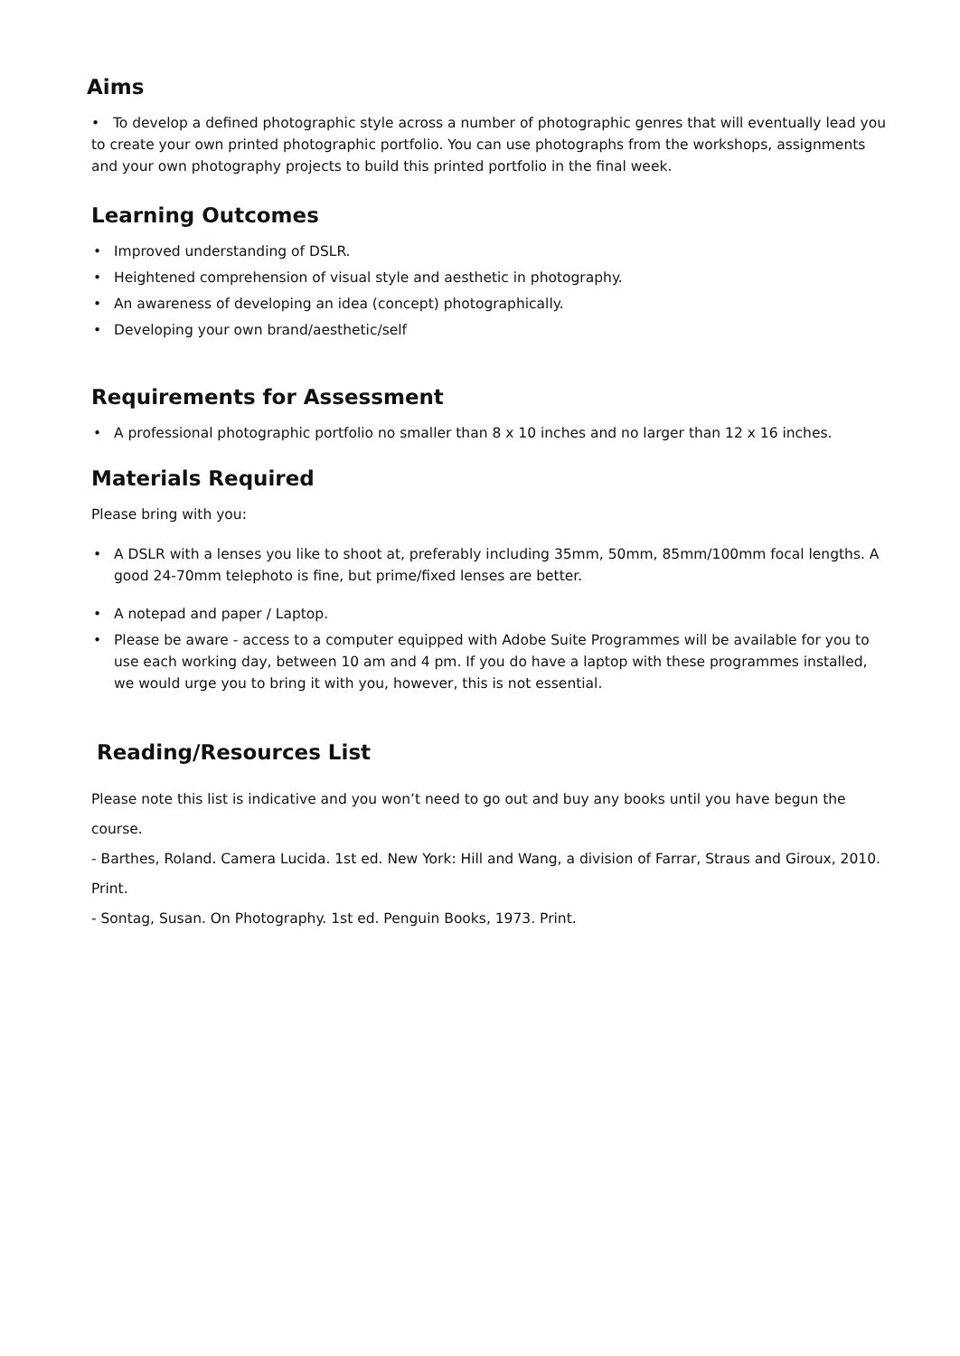Aims
• To develop a defined photographic style across a number of photographic genres that will eventually lead you to create your own printed photographic portfolio. You can use photographs from the workshops, assignments and your own photography projects to build this printed portfolio in the final week.
Learning Outcomes
• Improved understanding of DSLR.
• Heightened comprehension of visual style and aesthetic in photography.
• An awareness of developing an idea (concept) photographically.
• Developing your own brand/aesthetic/self
Requirements for Assessment
• A professional photographic portfolio no smaller than 8 x 10 inches and no larger than 12 x 16 inches.
Materials Required
Please bring with you:
• A DSLR with a lenses you like to shoot at, preferably including 35mm, 50mm, 85mm/100mm focal lengths. A good 24-70mm telephoto is fine, but prime/fixed lenses are better.
• A notepad and paper / Laptop.
• Please be aware - access to a computer equipped with Adobe Suite Programmes will be available for you to use each working day, between 10 am and 4 pm. If you do have a laptop with these programmes installed, we would urge you to bring it with you, however, this is not essential.
Reading/Resources List
Please note this list is indicative and you won’t need to go out and buy any books until you have begun the course.
- Barthes, Roland. Camera Lucida. 1st ed. New York: Hill and Wang, a division of Farrar, Straus and Giroux, 2010. Print.
- Sontag, Susan. On Photography. 1st ed. Penguin Books, 1973. Print.